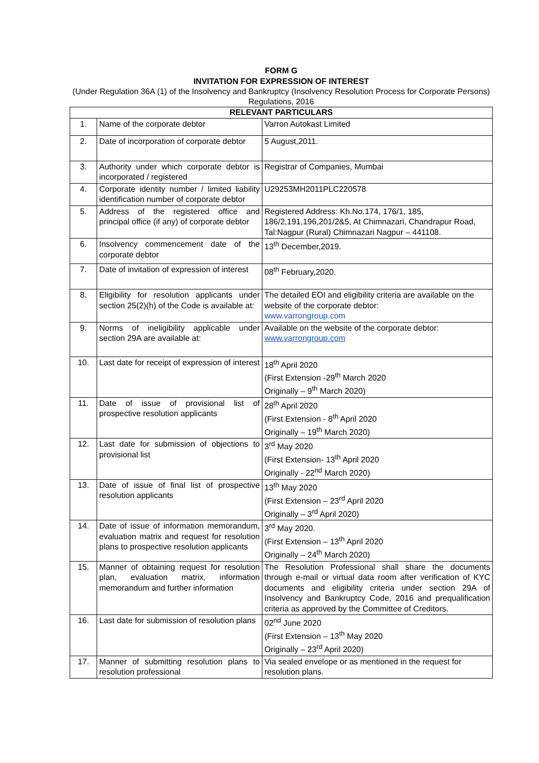FORM G
INVITATION FOR EXPRESSION OF INTEREST
(Under Regulation 36A (1) of the Insolvency and Bankruptcy (Insolvency Resolution Process for Corporate Persons) Regulations, 2016
| RELEVANT PARTICULARS | | |
| --- | --- | --- |
| 1. | Name of the corporate debtor | Varron Autokast Limited |
| 2. | Date of incorporation of corporate debtor | 5 August,2011. |
| 3. | Authority under which corporate debtor is incorporated / registered | Registrar of Companies, Mumbai |
| 4. | Corporate identity number / limited liability identification number of corporate debtor | U29253MH2011PLC220578 |
| 5. | Address of the registered office and principal office (if any) of corporate debtor | Registered Address: Kh.No.174, 176/1, 185, 186/2,191,196,201/2&5, At Chimnazari, Chandrapur Road, Tal:Nagpur (Rural) Chimnazari Nagpur – 441108. |
| 6. | Insolvency commencement date of the corporate debtor | 13<sup>th</sup> December,2019. |
| 7. | Date of invitation of expression of interest | 08<sup>th</sup> February,2020. |
| 8. | Eligibility for resolution applicants under section 25(2)(h) of the Code is available at: | The detailed EOI and eligibility criteria are available on the website of the corporate debtor: www.varrongroup.com |
| 9. | Norms of ineligibility applicable under section 29A are available at: | Available on the website of the corporate debtor: www.varrongroup.com |
| 10. | Last date for receipt of expression of interest | 18<sup>th</sup> April 2020 (First Extension -29<sup>th</sup> March 2020 Originally – 9<sup>th</sup> March 2020) |
| 11. | Date of issue of provisional list of prospective resolution applicants | 28<sup>th</sup> April 2020 (First Extension - 8<sup>th</sup> April 2020 Originally – 19<sup>th</sup> March 2020) |
| 12. | Last date for submission of objections to provisional list | 3<sup>rd</sup> May 2020 (First Extension- 13<sup>th</sup> April 2020 Originally - 22<sup>nd</sup> March 2020) |
| 13. | Date of issue of final list of prospective resolution applicants | 13<sup>th</sup> May 2020 (First Extension – 23<sup>rd</sup> April 2020 Originally – 3<sup>rd</sup> April 2020) |
| 14. | Date of issue of information memorandum, evaluation matrix and request for resolution plans to prospective resolution applicants | 3<sup>rd</sup> May 2020. (First Extension – 13<sup>th</sup> April 2020 Originally – 24<sup>th</sup> March 2020) |
| 15. | Manner of obtaining request for resolution plan, evaluation matrix, information memorandum and further information | The Resolution Professional shall share the documents through e-mail or virtual data room after verification of KYC documents and eligibility criteria under section 29A of Insolvency and Bankruptcy Code, 2016 and prequalification criteria as approved by the Committee of Creditors. |
| 16. | Last date for submission of resolution plans | 02<sup>nd</sup> June 2020 (First Extension – 13<sup>th</sup> May 2020 Originally – 23<sup>rd</sup> April 2020) |
| 17. | Manner of submitting resolution plans to resolution professional | Via sealed envelope or as mentioned in the request for resolution plans. |